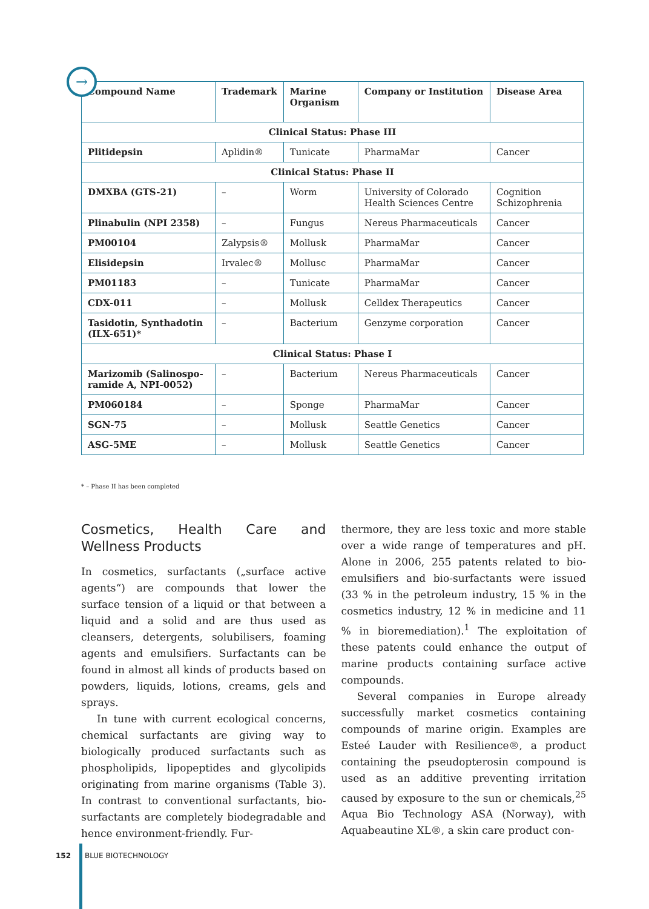| Compound Name | Trademark | Marine Organism | Company or Institution | Disease Area |
| --- | --- | --- | --- | --- |
| Clinical Status: Phase III | | | | |
| Plitidepsin | Aplidin® | Tunicate | PharmaMar | Cancer |
| Clinical Status: Phase II | | | | |
| DMXBA (GTS-21) | – | Worm | University of Colorado Health Sciences Centre | Cognition Schizophrenia |
| Plinabulin (NPI 2358) | – | Fungus | Nereus Pharmaceuticals | Cancer |
| PM00104 | Zalypsis® | Mollusk | PharmaMar | Cancer |
| Elisidepsin | Irvalec® | Mollusc | PharmaMar | Cancer |
| PM01183 | – | Tunicate | PharmaMar | Cancer |
| CDX-011 | – | Mollusk | Celldex Therapeutics | Cancer |
| Tasidotin, Synthadotin (ILX-651)* | – | Bacterium | Genzyme corporation | Cancer |
| Clinical Status: Phase I | | | | |
| Marizomib (Salinospo-ramide A, NPI-0052) | – | Bacterium | Nereus Pharmaceuticals | Cancer |
| PM060184 | – | Sponge | PharmaMar | Cancer |
| SGN-75 | – | Mollusk | Seattle Genetics | Cancer |
| ASG-5ME | – | Mollusk | Seattle Genetics | Cancer |
→
* – Phase II has been completed
Cosmetics, Health Care and Wellness Products
In cosmetics, surfactants („surface active agents“) are compounds that lower the surface tension of a liquid or that between a liquid and a solid and are thus used as cleansers, detergents, solubilisers, foaming agents and emulsifiers. Surfactants can be found in almost all kinds of products based on powders, liquids, lotions, creams, gels and sprays.
In tune with current ecological concerns, chemical surfactants are giving way to biologically produced surfactants such as phospholipids, lipopeptides and glycolipids originating from marine organisms (Table 3). In contrast to conventional surfactants, bio-surfactants are completely biodegradable and hence environment-friendly. Fur-
thermore, they are less toxic and more stable over a wide range of temperatures and pH. Alone in 2006, 255 patents related to bio-emulsifiers and bio-surfactants were issued (33 % in the petroleum industry, 15 % in the cosmetics industry, 12 % in medicine and 11 % in bioremediation).<sup>1</sup> The exploitation of these patents could enhance the output of marine products containing surface active compounds.
Several companies in Europe already successfully market cosmetics containing compounds of marine origin. Examples are Esteé Lauder with Resilience®, a product containing the pseudopterosin compound is used as an additive preventing irritation caused by exposure to the sun or chemicals,<sup>25</sup> Aqua Bio Technology ASA (Norway), with Aquabeautine XL®, a skin care product con-
152 BLUE BIOTECHNOLOGY